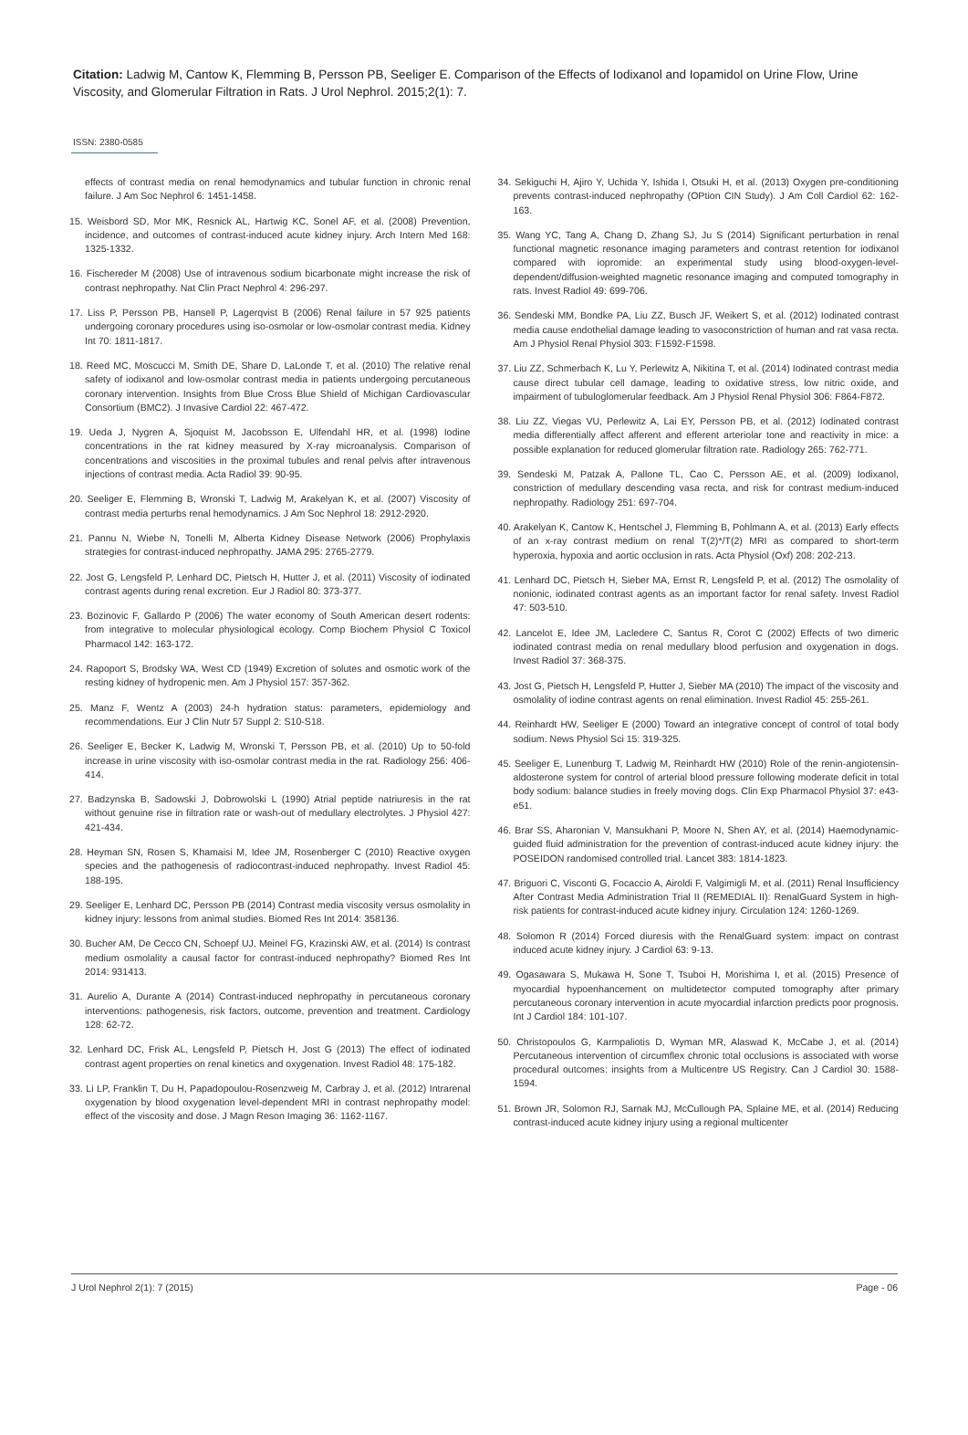Citation: Ladwig M, Cantow K, Flemming B, Persson PB, Seeliger E. Comparison of the Effects of Iodixanol and Iopamidol on Urine Flow, Urine Viscosity, and Glomerular Filtration in Rats. J Urol Nephrol. 2015;2(1): 7.
ISSN: 2380-0585
effects of contrast media on renal hemodynamics and tubular function in chronic renal failure. J Am Soc Nephrol 6: 1451-1458.
15. Weisbord SD, Mor MK, Resnick AL, Hartwig KC, Sonel AF, et al. (2008) Prevention, incidence, and outcomes of contrast-induced acute kidney injury. Arch Intern Med 168: 1325-1332.
16. Fischereder M (2008) Use of intravenous sodium bicarbonate might increase the risk of contrast nephropathy. Nat Clin Pract Nephrol 4: 296-297.
17. Liss P, Persson PB, Hansell P, Lagerqvist B (2006) Renal failure in 57 925 patients undergoing coronary procedures using iso-osmolar or low-osmolar contrast media. Kidney Int 70: 1811-1817.
18. Reed MC, Moscucci M, Smith DE, Share D, LaLonde T, et al. (2010) The relative renal safety of iodixanol and low-osmolar contrast media in patients undergoing percutaneous coronary intervention. Insights from Blue Cross Blue Shield of Michigan Cardiovascular Consortium (BMC2). J Invasive Cardiol 22: 467-472.
19. Ueda J, Nygren A, Sjoquist M, Jacobsson E, Ulfendahl HR, et al. (1998) Iodine concentrations in the rat kidney measured by X-ray microanalysis. Comparison of concentrations and viscosities in the proximal tubules and renal pelvis after intravenous injections of contrast media. Acta Radiol 39: 90-95.
20. Seeliger E, Flemming B, Wronski T, Ladwig M, Arakelyan K, et al. (2007) Viscosity of contrast media perturbs renal hemodynamics. J Am Soc Nephrol 18: 2912-2920.
21. Pannu N, Wiebe N, Tonelli M, Alberta Kidney Disease Network (2006) Prophylaxis strategies for contrast-induced nephropathy. JAMA 295: 2765-2779.
22. Jost G, Lengsfeld P, Lenhard DC, Pietsch H, Hutter J, et al. (2011) Viscosity of iodinated contrast agents during renal excretion. Eur J Radiol 80: 373-377.
23. Bozinovic F, Gallardo P (2006) The water economy of South American desert rodents: from integrative to molecular physiological ecology. Comp Biochem Physiol C Toxicol Pharmacol 142: 163-172.
24. Rapoport S, Brodsky WA, West CD (1949) Excretion of solutes and osmotic work of the resting kidney of hydropenic men. Am J Physiol 157: 357-362.
25. Manz F, Wentz A (2003) 24-h hydration status: parameters, epidemiology and recommendations. Eur J Clin Nutr 57 Suppl 2: S10-S18.
26. Seeliger E, Becker K, Ladwig M, Wronski T, Persson PB, et al. (2010) Up to 50-fold increase in urine viscosity with iso-osmolar contrast media in the rat. Radiology 256: 406-414.
27. Badzynska B, Sadowski J, Dobrowolski L (1990) Atrial peptide natriuresis in the rat without genuine rise in filtration rate or wash-out of medullary electrolytes. J Physiol 427: 421-434.
28. Heyman SN, Rosen S, Khamaisi M, Idee JM, Rosenberger C (2010) Reactive oxygen species and the pathogenesis of radiocontrast-induced nephropathy. Invest Radiol 45: 188-195.
29. Seeliger E, Lenhard DC, Persson PB (2014) Contrast media viscosity versus osmolality in kidney injury: lessons from animal studies. Biomed Res Int 2014: 358136.
30. Bucher AM, De Cecco CN, Schoepf UJ, Meinel FG, Krazinski AW, et al. (2014) Is contrast medium osmolality a causal factor for contrast-induced nephropathy? Biomed Res Int 2014: 931413.
31. Aurelio A, Durante A (2014) Contrast-induced nephropathy in percutaneous coronary interventions: pathogenesis, risk factors, outcome, prevention and treatment. Cardiology 128: 62-72.
32. Lenhard DC, Frisk AL, Lengsfeld P, Pietsch H, Jost G (2013) The effect of iodinated contrast agent properties on renal kinetics and oxygenation. Invest Radiol 48: 175-182.
33. Li LP, Franklin T, Du H, Papadopoulou-Rosenzweig M, Carbray J, et al. (2012) Intrarenal oxygenation by blood oxygenation level-dependent MRI in contrast nephropathy model: effect of the viscosity and dose. J Magn Reson Imaging 36: 1162-1167.
34. Sekiguchi H, Ajiro Y, Uchida Y, Ishida I, Otsuki H, et al. (2013) Oxygen pre-conditioning prevents contrast-induced nephropathy (OPtion CIN Study). J Am Coll Cardiol 62: 162-163.
35. Wang YC, Tang A, Chang D, Zhang SJ, Ju S (2014) Significant perturbation in renal functional magnetic resonance imaging parameters and contrast retention for iodixanol compared with iopromide: an experimental study using blood-oxygen-level-dependent/diffusion-weighted magnetic resonance imaging and computed tomography in rats. Invest Radiol 49: 699-706.
36. Sendeski MM, Bondke PA, Liu ZZ, Busch JF, Weikert S, et al. (2012) Iodinated contrast media cause endothelial damage leading to vasoconstriction of human and rat vasa recta. Am J Physiol Renal Physiol 303: F1592-F1598.
37. Liu ZZ, Schmerbach K, Lu Y, Perlewitz A, Nikitina T, et al. (2014) Iodinated contrast media cause direct tubular cell damage, leading to oxidative stress, low nitric oxide, and impairment of tubuloglomerular feedback. Am J Physiol Renal Physiol 306: F864-F872.
38. Liu ZZ, Viegas VU, Perlewitz A, Lai EY, Persson PB, et al. (2012) Iodinated contrast media differentially affect afferent and efferent arteriolar tone and reactivity in mice: a possible explanation for reduced glomerular filtration rate. Radiology 265: 762-771.
39. Sendeski M, Patzak A, Pallone TL, Cao C, Persson AE, et al. (2009) Iodixanol, constriction of medullary descending vasa recta, and risk for contrast medium-induced nephropathy. Radiology 251: 697-704.
40. Arakelyan K, Cantow K, Hentschel J, Flemming B, Pohlmann A, et al. (2013) Early effects of an x-ray contrast medium on renal T(2)*/T(2) MRI as compared to short-term hyperoxia, hypoxia and aortic occlusion in rats. Acta Physiol (Oxf) 208: 202-213.
41. Lenhard DC, Pietsch H, Sieber MA, Ernst R, Lengsfeld P, et al. (2012) The osmolality of nonionic, iodinated contrast agents as an important factor for renal safety. Invest Radiol 47: 503-510.
42. Lancelot E, Idee JM, Lacledere C, Santus R, Corot C (2002) Effects of two dimeric iodinated contrast media on renal medullary blood perfusion and oxygenation in dogs. Invest Radiol 37: 368-375.
43. Jost G, Pietsch H, Lengsfeld P, Hutter J, Sieber MA (2010) The impact of the viscosity and osmolality of iodine contrast agents on renal elimination. Invest Radiol 45: 255-261.
44. Reinhardt HW, Seeliger E (2000) Toward an integrative concept of control of total body sodium. News Physiol Sci 15: 319-325.
45. Seeliger E, Lunenburg T, Ladwig M, Reinhardt HW (2010) Role of the renin-angiotensin-aldosterone system for control of arterial blood pressure following moderate deficit in total body sodium: balance studies in freely moving dogs. Clin Exp Pharmacol Physiol 37: e43-e51.
46. Brar SS, Aharonian V, Mansukhani P, Moore N, Shen AY, et al. (2014) Haemodynamic-guided fluid administration for the prevention of contrast-induced acute kidney injury: the POSEIDON randomised controlled trial. Lancet 383: 1814-1823.
47. Briguori C, Visconti G, Focaccio A, Airoldi F, Valgimigli M, et al. (2011) Renal Insufficiency After Contrast Media Administration Trial II (REMEDIAL II): RenalGuard System in high-risk patients for contrast-induced acute kidney injury. Circulation 124: 1260-1269.
48. Solomon R (2014) Forced diuresis with the RenalGuard system: impact on contrast induced acute kidney injury. J Cardiol 63: 9-13.
49. Ogasawara S, Mukawa H, Sone T, Tsuboi H, Morishima I, et al. (2015) Presence of myocardial hypoenhancement on multidetector computed tomography after primary percutaneous coronary intervention in acute myocardial infarction predicts poor prognosis. Int J Cardiol 184: 101-107.
50. Christopoulos G, Karmpaliotis D, Wyman MR, Alaswad K, McCabe J, et al. (2014) Percutaneous intervention of circumflex chronic total occlusions is associated with worse procedural outcomes: insights from a Multicentre US Registry. Can J Cardiol 30: 1588-1594.
51. Brown JR, Solomon RJ, Sarnak MJ, McCullough PA, Splaine ME, et al. (2014) Reducing contrast-induced acute kidney injury using a regional multicenter
J Urol Nephrol 2(1): 7 (2015) Page - 06